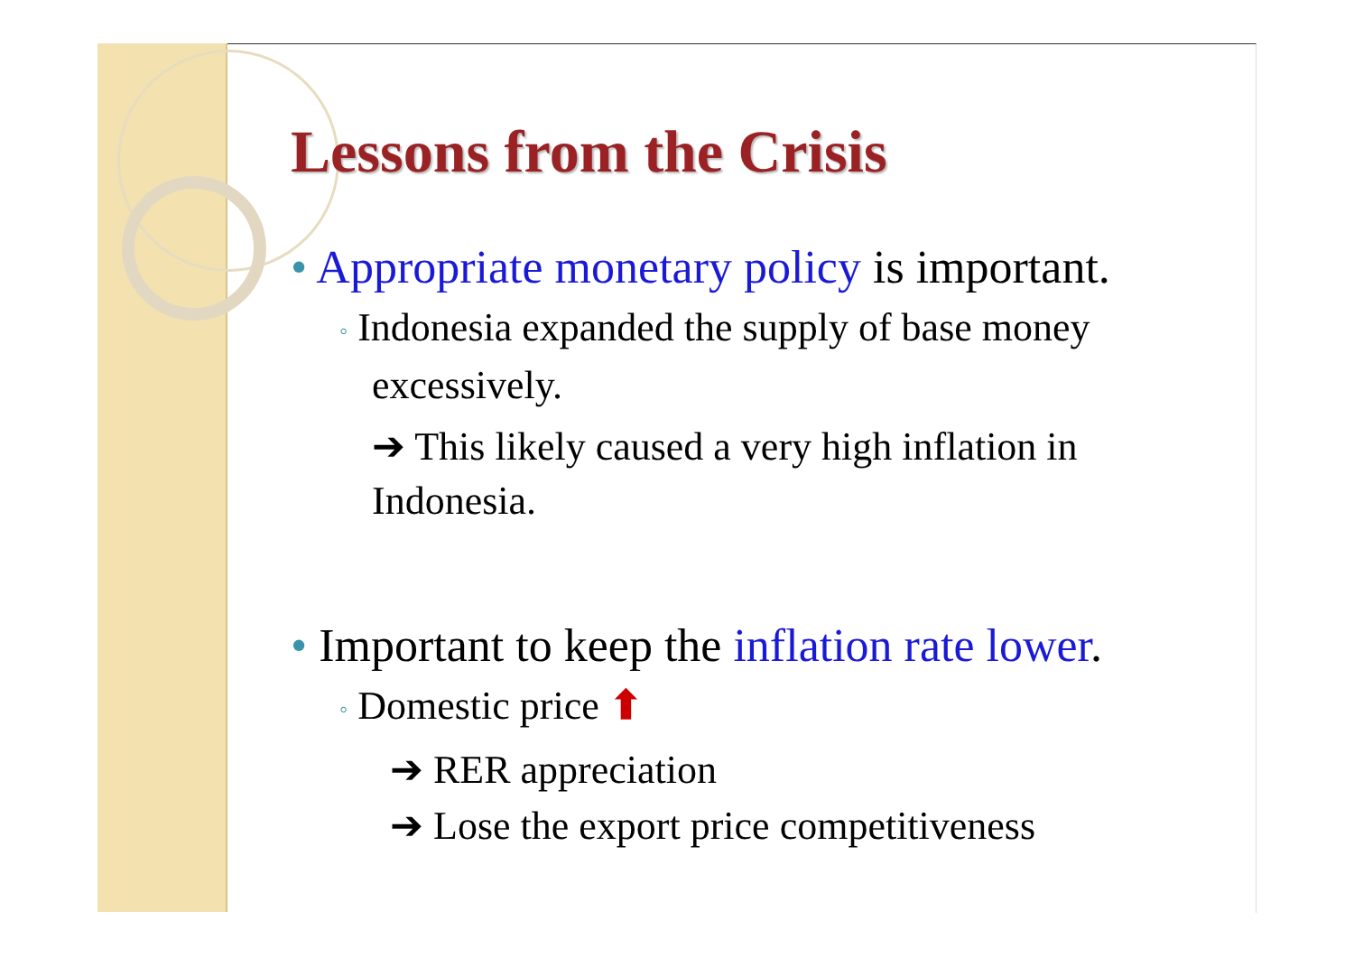Lessons from the Crisis
• Appropriate monetary policy is important.
◦ Indonesia expanded the supply of base money excessively.
➔ This likely caused a very high inflation in Indonesia.
• Important to keep the inflation rate lower.
◦ Domestic price ⬆
➔ RER appreciation
➔ Lose the export price competitiveness